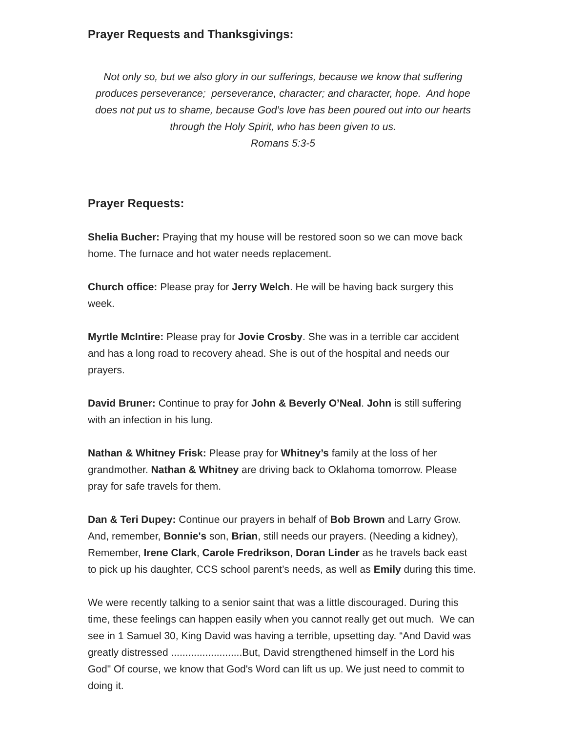Prayer Requests and Thanksgivings:
Not only so, but we also glory in our sufferings, because we know that suffering produces perseverance; perseverance, character; and character, hope. And hope does not put us to shame, because God’s love has been poured out into our hearts through the Holy Spirit, who has been given to us.
Romans 5:3-5
Prayer Requests:
Shelia Bucher: Praying that my house will be restored soon so we can move back home. The furnace and hot water needs replacement.
Church office: Please pray for Jerry Welch. He will be having back surgery this week.
Myrtle McIntire: Please pray for Jovie Crosby. She was in a terrible car accident and has a long road to recovery ahead. She is out of the hospital and needs our prayers.
David Bruner: Continue to pray for John & Beverly O’Neal. John is still suffering with an infection in his lung.
Nathan & Whitney Frisk: Please pray for Whitney’s family at the loss of her grandmother. Nathan & Whitney are driving back to Oklahoma tomorrow. Please pray for safe travels for them.
Dan & Teri Dupey: Continue our prayers in behalf of Bob Brown and Larry Grow. And, remember, Bonnie's son, Brian, still needs our prayers. (Needing a kidney), Remember, Irene Clark, Carole Fredrikson, Doran Linder as he travels back east to pick up his daughter, CCS school parent’s needs, as well as Emily during this time.
We were recently talking to a senior saint that was a little discouraged. During this time, these feelings can happen easily when you cannot really get out much. We can see in 1 Samuel 30, King David was having a terrible, upsetting day. “And David was greatly distressed .........................But, David strengthened himself in the Lord his God" Of course, we know that God's Word can lift us up. We just need to commit to doing it.